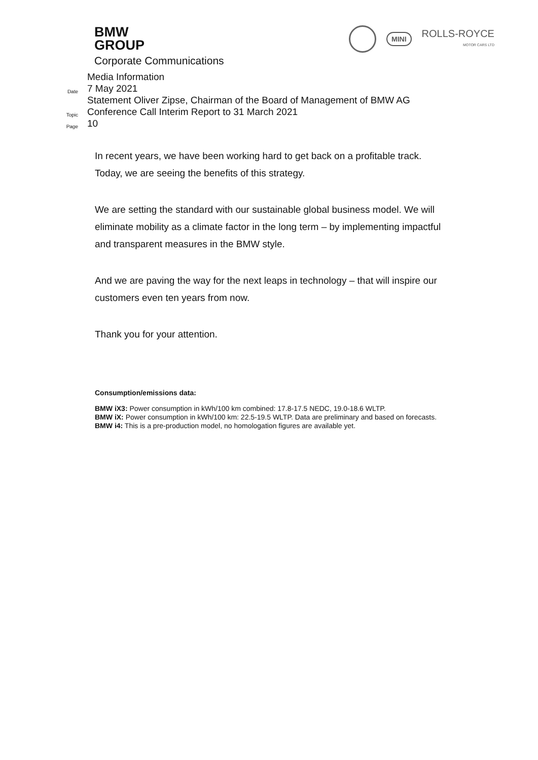BMW
GROUP
Corporate Communications
MINI
ROLLS-ROYCE
MOTOR CARS LTD
Media Information
Date
7 May 2021
Topic
Statement Oliver Zipse, Chairman of the Board of Management of BMW AG
Conference Call Interim Report to 31 March 2021
Page
10
In recent years, we have been working hard to get back on a profitable track. Today, we are seeing the benefits of this strategy.
We are setting the standard with our sustainable global business model. We will eliminate mobility as a climate factor in the long term – by implementing impactful and transparent measures in the BMW style.
And we are paving the way for the next leaps in technology – that will inspire our customers even ten years from now.
Thank you for your attention.
Consumption/emissions data:
BMW iX3: Power consumption in kWh/100 km combined: 17.8-17.5 NEDC, 19.0-18.6 WLTP.
BMW iX: Power consumption in kWh/100 km: 22.5-19.5 WLTP. Data are preliminary and based on forecasts.
BMW i4: This is a pre-production model, no homologation figures are available yet.